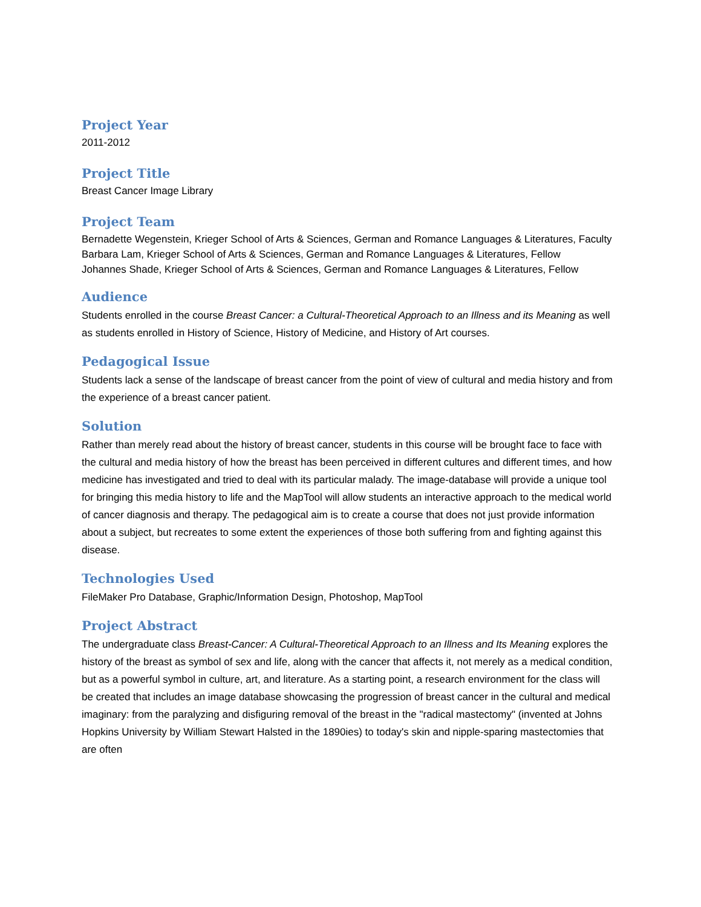Project Year
2011-2012
Project Title
Breast Cancer Image Library
Project Team
Bernadette Wegenstein, Krieger School of Arts & Sciences, German and Romance Languages & Literatures, Faculty
Barbara Lam, Krieger School of Arts & Sciences, German and Romance Languages & Literatures, Fellow
Johannes Shade, Krieger School of Arts & Sciences, German and Romance Languages & Literatures, Fellow
Audience
Students enrolled in the course Breast Cancer: a Cultural-Theoretical Approach to an Illness and its Meaning as well as students enrolled in History of Science, History of Medicine, and History of Art courses.
Pedagogical Issue
Students lack a sense of the landscape of breast cancer from the point of view of cultural and media history and from the experience of a breast cancer patient.
Solution
Rather than merely read about the history of breast cancer, students in this course will be brought face to face with the cultural and media history of how the breast has been perceived in different cultures and different times, and how medicine has investigated and tried to deal with its particular malady. The image-database will provide a unique tool for bringing this media history to life and the MapTool will allow students an interactive approach to the medical world of cancer diagnosis and therapy. The pedagogical aim is to create a course that does not just provide information about a subject, but recreates to some extent the experiences of those both suffering from and fighting against this disease.
Technologies Used
FileMaker Pro Database, Graphic/Information Design, Photoshop, MapTool
Project Abstract
The undergraduate class Breast-Cancer: A Cultural-Theoretical Approach to an Illness and Its Meaning explores the history of the breast as symbol of sex and life, along with the cancer that affects it, not merely as a medical condition, but as a powerful symbol in culture, art, and literature. As a starting point, a research environment for the class will be created that includes an image database showcasing the progression of breast cancer in the cultural and medical imaginary: from the paralyzing and disfiguring removal of the breast in the "radical mastectomy" (invented at Johns Hopkins University by William Stewart Halsted in the 1890ies) to today's skin and nipple-sparing mastectomies that are often